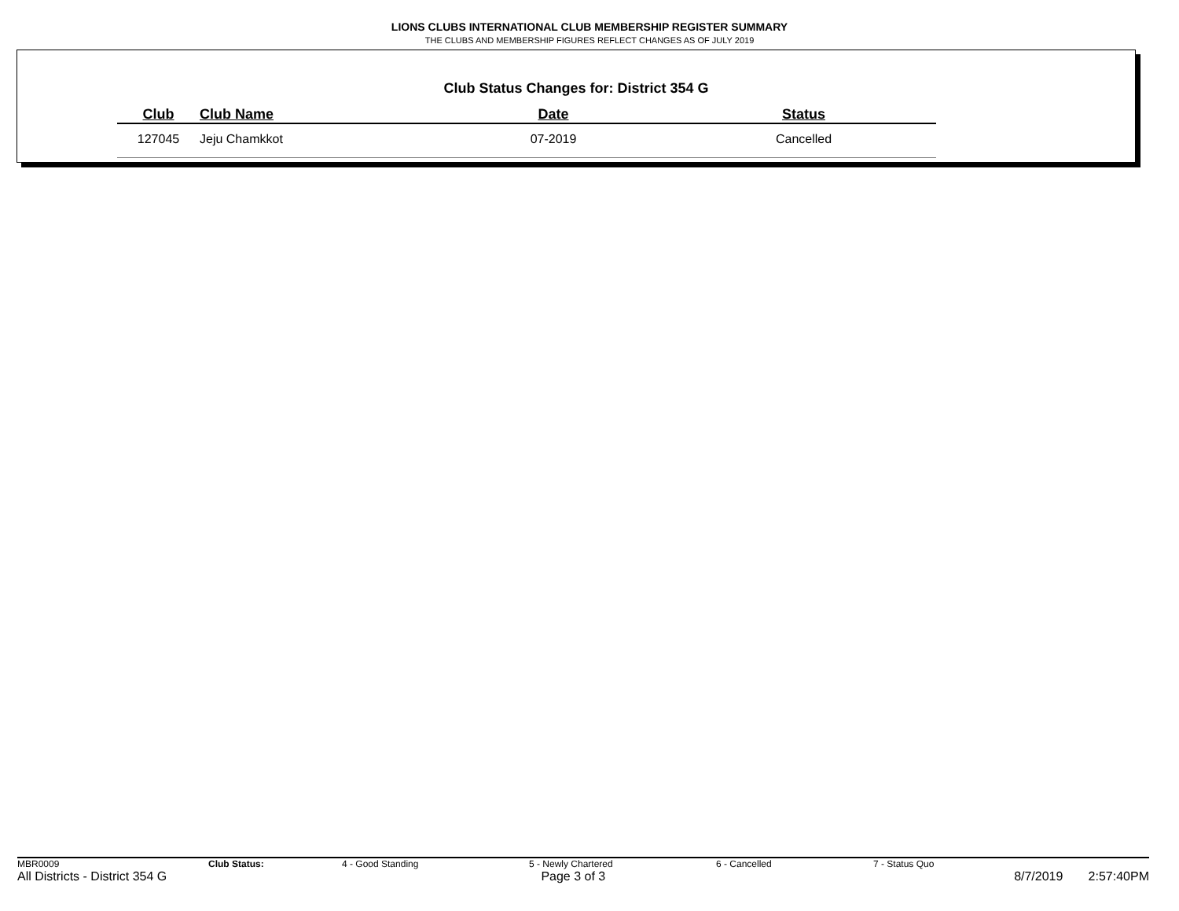LIONS CLUBS INTERNATIONAL CLUB MEMBERSHIP REGISTER SUMMARY
THE CLUBS AND MEMBERSHIP FIGURES REFLECT CHANGES AS OF JULY 2019
Club Status Changes for: District 354 G
| Club | Club Name | Date | Status |
| --- | --- | --- | --- |
| 127045 | Jeju Chamkkot | 07-2019 | Cancelled |
MBR0009 Club Status: 4 - Good Standing 5 - Newly Chartered 6 - Cancelled 7 - Status Quo
All Districts - District 354 G Page 3 of 3 8/7/2019 2:57:40PM